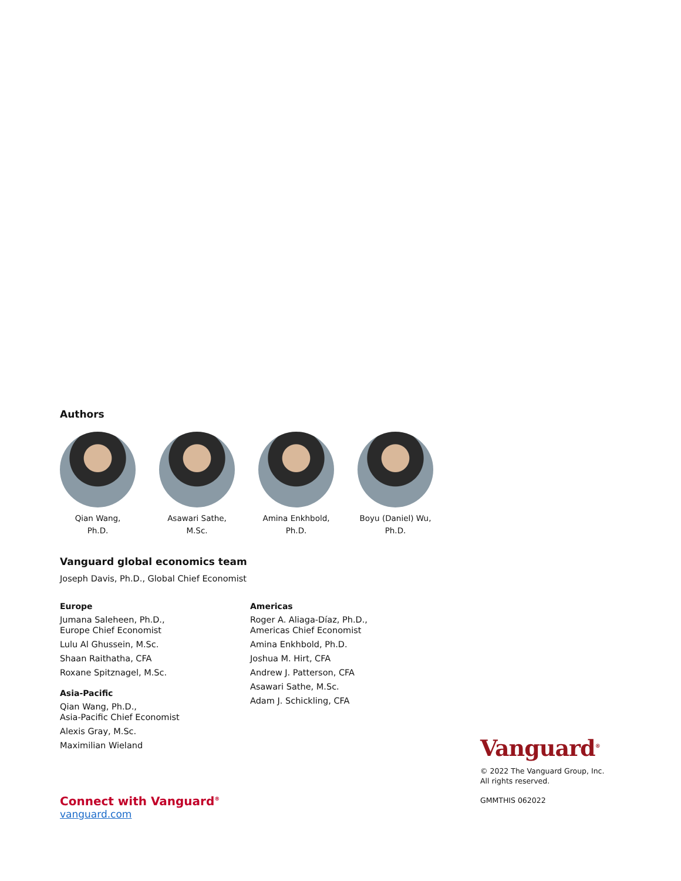Authors
Qian Wang,
Ph.D.
Asawari Sathe,
M.Sc.
Amina Enkhbold,
Ph.D.
Boyu (Daniel) Wu,
Ph.D.
Vanguard global economics team
Joseph Davis, Ph.D., Global Chief Economist
Europe
Jumana Saleheen, Ph.D.,
Europe Chief Economist
Lulu Al Ghussein, M.Sc.
Shaan Raithatha, CFA
Roxane Spitznagel, M.Sc.
Asia-Pacific
Qian Wang, Ph.D.,
Asia-Pacific Chief Economist
Alexis Gray, M.Sc.
Maximilian Wieland
Americas
Roger A. Aliaga-Díaz, Ph.D.,
Americas Chief Economist
Amina Enkhbold, Ph.D.
Joshua M. Hirt, CFA
Andrew J. Patterson, CFA
Asawari Sathe, M.Sc.
Adam J. Schickling, CFA
Vanguard<sup>®</sup>
© 2022 The Vanguard Group, Inc.
All rights reserved.
GMMTHIS 062022
Connect with Vanguard<sup>®</sup>
vanguard.com